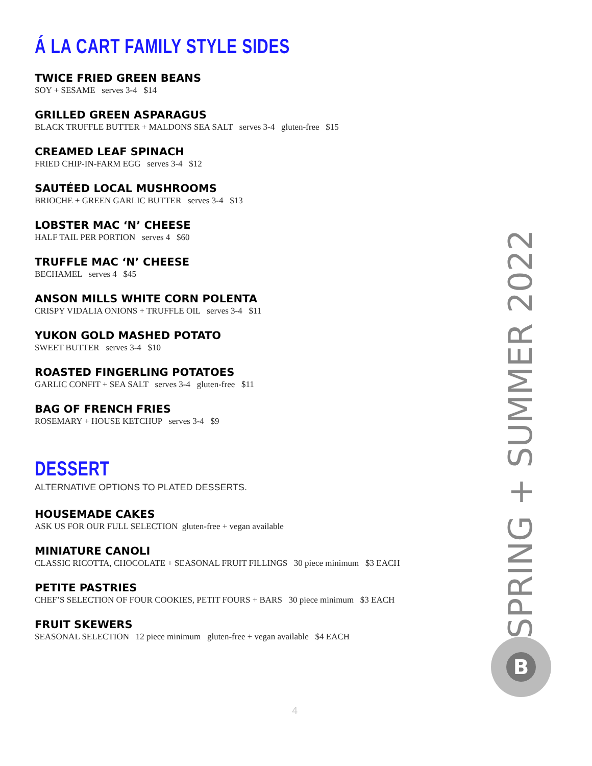Á LA CART FAMILY STYLE SIDES
TWICE FRIED GREEN BEANS
SOY + SESAME serves 3-4 $14
GRILLED GREEN ASPARAGUS
BLACK TRUFFLE BUTTER + MALDONS SEA SALT serves 3-4 gluten-free $15
CREAMED LEAF SPINACH
FRIED CHIP-IN-FARM EGG serves 3-4 $12
SAUTÉED LOCAL MUSHROOMS
BRIOCHE + GREEN GARLIC BUTTER serves 3-4 $13
LOBSTER MAC ‘N’ CHEESE
HALF TAIL PER PORTION serves 4 $60
TRUFFLE MAC ‘N’ CHEESE
BECHAMEL serves 4 $45
ANSON MILLS WHITE CORN POLENTA
CRISPY VIDALIA ONIONS + TRUFFLE OIL serves 3-4 $11
YUKON GOLD MASHED POTATO
SWEET BUTTER serves 3-4 $10
ROASTED FINGERLING POTATOES
GARLIC CONFIT + SEA SALT serves 3-4 gluten-free $11
BAG OF FRENCH FRIES
ROSEMARY + HOUSE KETCHUP serves 3-4 $9
DESSERT
ALTERNATIVE OPTIONS TO PLATED DESSERTS.
HOUSEMADE CAKES
ASK US FOR OUR FULL SELECTION gluten-free + vegan available
MINIATURE CANOLI
CLASSIC RICOTTA, CHOCOLATE + SEASONAL FRUIT FILLINGS 30 piece minimum $3 EACH
PETITE PASTRIES
CHEF’S SELECTION OF FOUR COOKIES, PETIT FOURS + BARS 30 piece minimum $3 EACH
FRUIT SKEWERS
SEASONAL SELECTION 12 piece minimum gluten-free + vegan available $4 EACH
SPRING + SUMMER 2022
B
4